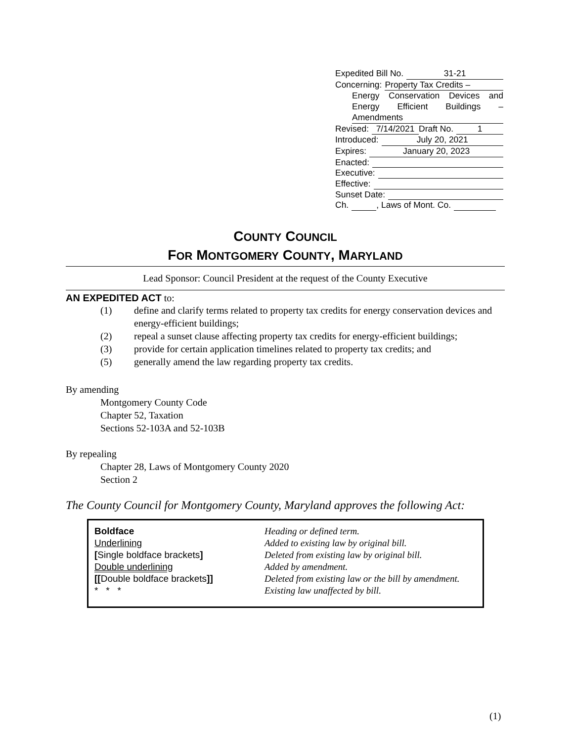Expedited Bill No. 31-21
Concerning: Property Tax Credits –
Energy Conservation Devices and Energy Efficient Buildings – Amendments
Revised: 7/14/2021 Draft No. 1
Introduced: July 20, 2021
Expires: January 20, 2023
Enacted:
Executive:
Effective:
Sunset Date:
Ch. , Laws of Mont. Co.
COUNTY COUNCIL
FOR MONTGOMERY COUNTY, MARYLAND
Lead Sponsor: Council President at the request of the County Executive
AN EXPEDITED ACT to:
(1) define and clarify terms related to property tax credits for energy conservation devices and energy-efficient buildings;
(2) repeal a sunset clause affecting property tax credits for energy-efficient buildings;
(3) provide for certain application timelines related to property tax credits; and
(5) generally amend the law regarding property tax credits.
By amending
Montgomery County Code
Chapter 52, Taxation
Sections 52-103A and 52-103B
By repealing
Chapter 28, Laws of Montgomery County 2020
Section 2
The County Council for Montgomery County, Maryland approves the following Act:
| Boldface | Heading or defined term. |
| Underlining | Added to existing law by original bill. |
| [ Single boldface brackets ] | Deleted from existing law by original bill. |
| Double underlining | Added by amendment. |
| [[ Double boldface brackets ]] | Deleted from existing law or the bill by amendment. |
| * * * | Existing law unaffected by bill. |
(1)